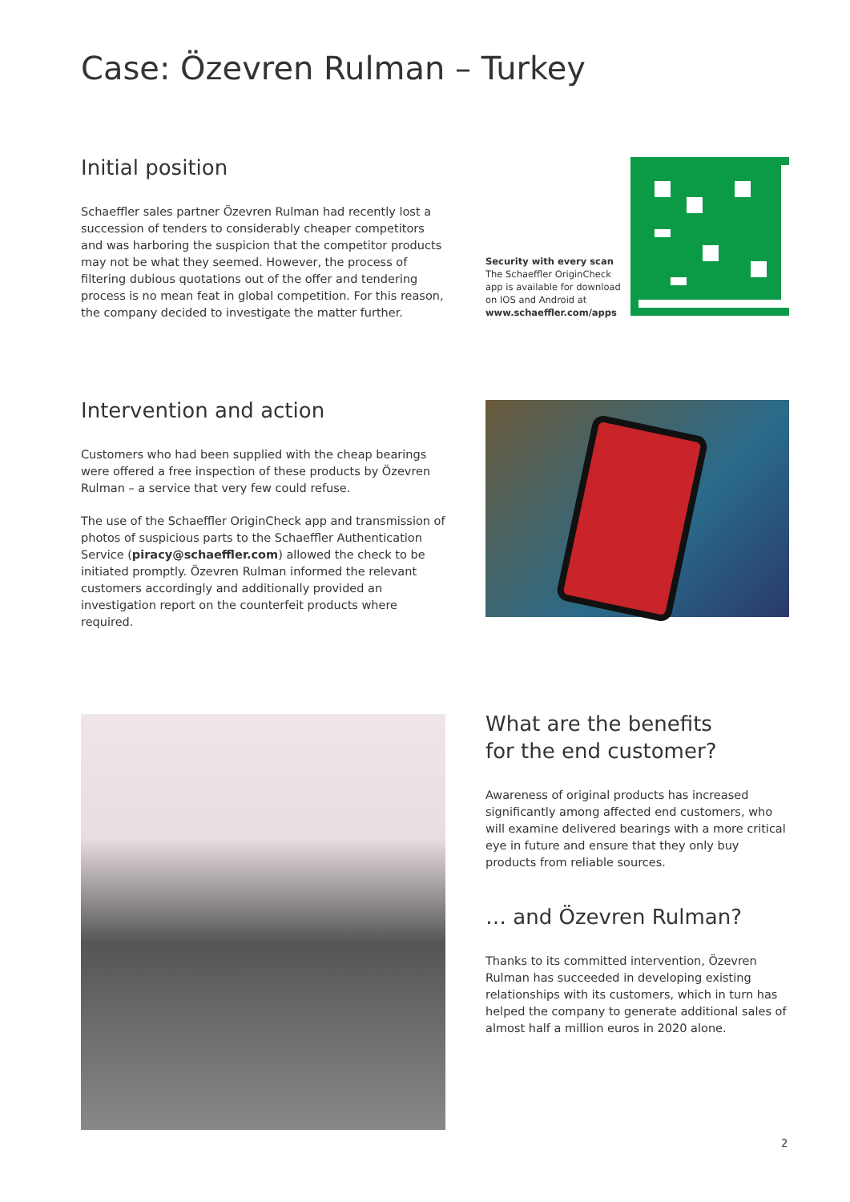Case: Özevren Rulman – Turkey
Initial position
Schaeffler sales partner Özevren Rulman had recently lost a succession of tenders to considerably cheaper competitors and was harboring the suspicion that the competitor products may not be what they seemed. However, the process of filtering dubious quotations out of the offer and tendering process is no mean feat in global competition. For this reason, the company decided to investigate the matter further.
Security with every scan
The Schaeffler OriginCheck app is available for download on IOS and Android at www.schaeffler.com/apps
Intervention and action
Customers who had been supplied with the cheap bearings were offered a free inspection of these products by Özevren Rulman – a service that very few could refuse.
The use of the Schaeffler OriginCheck app and transmission of photos of suspicious parts to the Schaeffler Authentication Service (piracy@schaeffler.com) allowed the check to be initiated promptly. Özevren Rulman informed the relevant customers accordingly and additionally provided an investigation report on the counterfeit products where required.
What are the benefits
for the end customer?
Awareness of original products has increased significantly among affected end customers, who will examine delivered bearings with a more critical eye in future and ensure that they only buy products from reliable sources.
… and Özevren Rulman?
Thanks to its committed intervention, Özevren Rulman has succeeded in developing existing relationships with its customers, which in turn has helped the company to generate additional sales of almost half a million euros in 2020 alone.
2